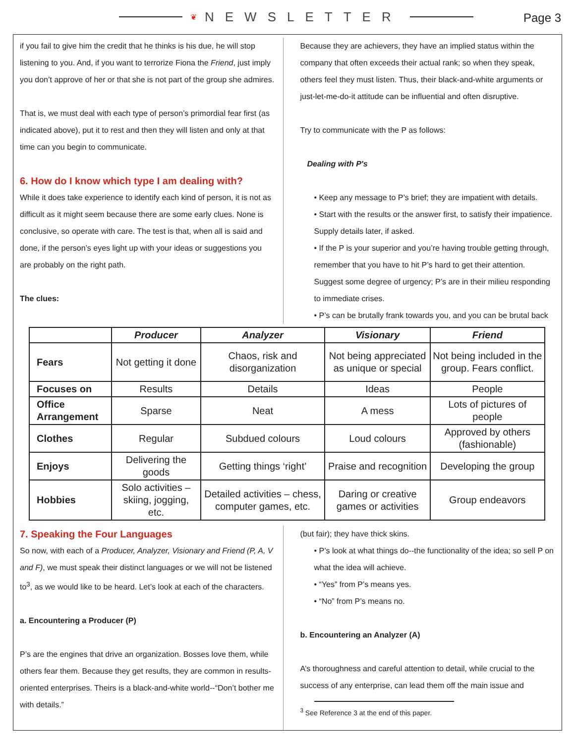❦ NEWSLETTER
Page 3
if you fail to give him the credit that he thinks is his due, he will stop listening to you. And, if you want to terrorize Fiona the Friend, just imply you don’t approve of her or that she is not part of the group she admires.
That is, we must deal with each type of person’s primordial fear first (as indicated above), put it to rest and then they will listen and only at that time can you begin to communicate.
6. How do I know which type I am dealing with?
While it does take experience to identify each kind of person, it is not as difficult as it might seem because there are some early clues. None is conclusive, so operate with care. The test is that, when all is said and done, if the person’s eyes light up with your ideas or suggestions you are probably on the right path.
The clues:
Because they are achievers, they have an implied status within the company that often exceeds their actual rank; so when they speak, others feel they must listen. Thus, their black-and-white arguments or just-let-me-do-it attitude can be influential and often disruptive.
Try to communicate with the P as follows:
Dealing with P's
• Keep any message to P’s brief; they are impatient with details.
• Start with the results or the answer first, to satisfy their impatience. Supply details later, if asked.
• If the P is your superior and you’re having trouble getting through, remember that you have to hit P’s hard to get their attention. Suggest some degree of urgency; P’s are in their milieu responding to immediate crises.
• P’s can be brutally frank towards you, and you can be brutal back
| | Producer | Analyzer | Visionary | Friend |
| --- | --- | --- | --- | --- |
| Fears | Not getting it done | Chaos, risk and disorganization | Not being appreciated as unique or special | Not being included in the group. Fears conflict. |
| Focuses on | Results | Details | Ideas | People |
| Office Arrangement | Sparse | Neat | A mess | Lots of pictures of people |
| Clothes | Regular | Subdued colours | Loud colours | Approved by others (fashionable) |
| Enjoys | Delivering the goods | Getting things ‘right’ | Praise and recognition | Developing the group |
| Hobbies | Solo activities – skiing, jogging, etc. | Detailed activities – chess, computer games, etc. | Daring or creative games or activities | Group endeavors |
7. Speaking the Four Languages
So now, with each of a Producer, Analyzer, Visionary and Friend (P, A, V and F), we must speak their distinct languages or we will not be listened to<sup>3</sup>, as we would like to be heard. Let’s look at each of the characters.
a. Encountering a Producer (P)
P’s are the engines that drive an organization. Bosses love them, while others fear them. Because they get results, they are common in results-oriented enterprises. Theirs is a black-and-white world--“Don’t bother me with details.”
(but fair); they have thick skins.
• P’s look at what things do--the functionality of the idea; so sell P on what the idea will achieve.
• “Yes” from P’s means yes.
• “No” from P’s means no.
b. Encountering an Analyzer (A)
A’s thoroughness and careful attention to detail, while crucial to the success of any enterprise, can lead them off the main issue and
<sup>3</sup> See Reference 3 at the end of this paper.